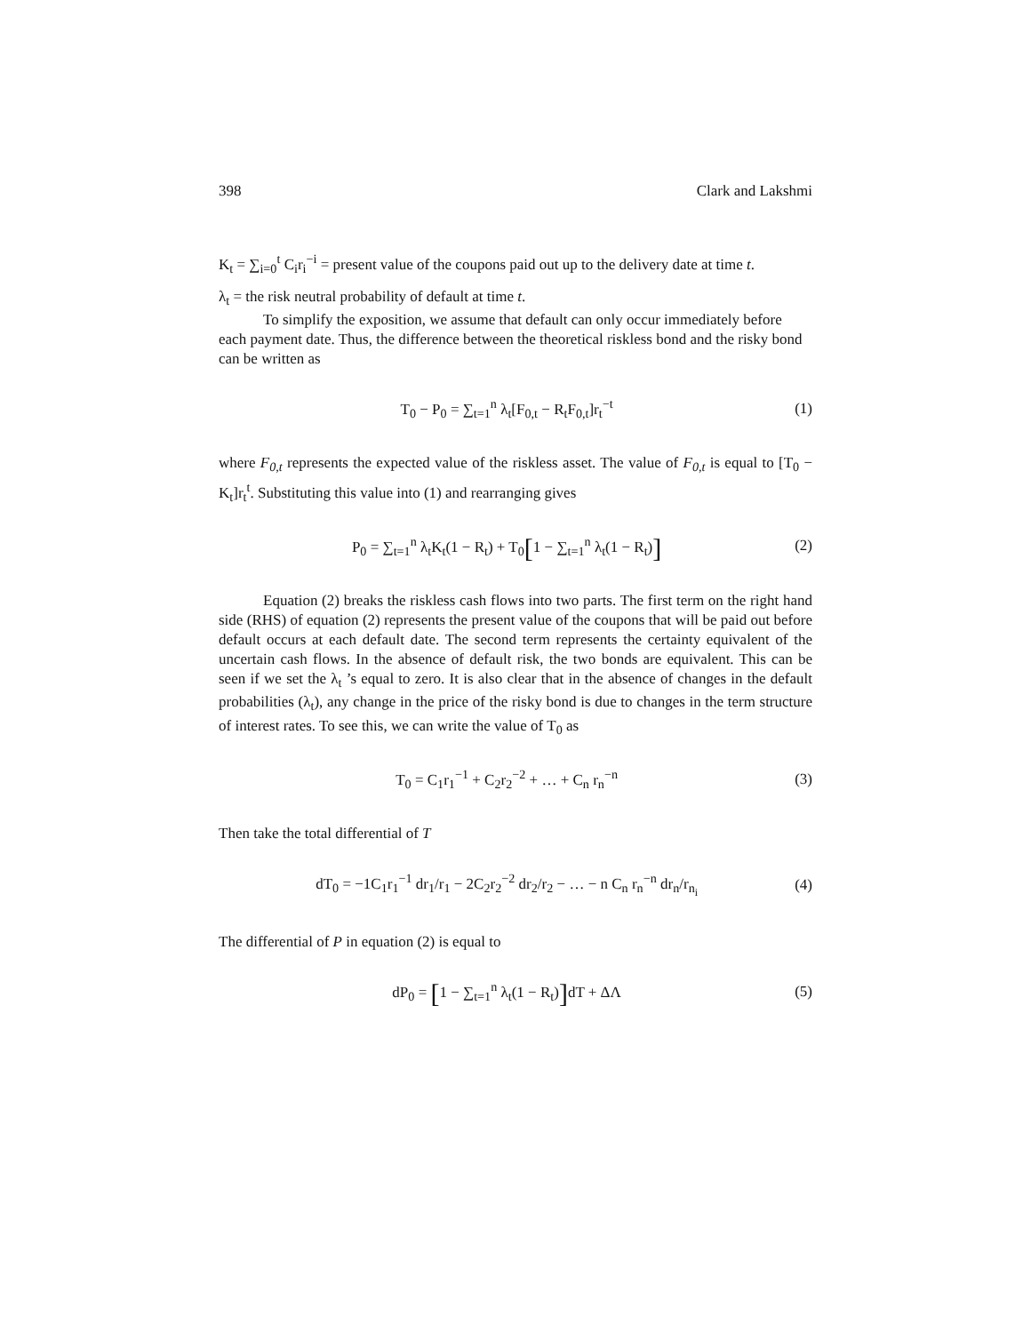398 Clark and Lakshmi
K<sub>t</sub> = ∑<sub>i=0</sub><sup>t</sup> C<sub>i</sub>r<sub>i</sub><sup>−i</sup> = present value of the coupons paid out up to the delivery date at time t.
λ<sub>t</sub> = the risk neutral probability of default at time t.
To simplify the exposition, we assume that default can only occur immediately before each payment date. Thus, the difference between the theoretical riskless bond and the risky bond can be written as
T<sub>0</sub> − P<sub>0</sub> = ∑<sub>t=1</sub><sup>n</sup> λ<sub>t</sub>[F<sub>0,t</sub> − R<sub>t</sub>F<sub>0,t</sub>]r<sub>t</sub><sup>−t</sup> (1)
where F<sub>0,t</sub> represents the expected value of the riskless asset. The value of F<sub>0,t</sub> is equal to [T<sub>0</sub> − K<sub>t</sub>]r<sub>t</sub><sup>t</sup>. Substituting this value into (1) and rearranging gives
P<sub>0</sub> = ∑<sub>t=1</sub><sup>n</sup> λ<sub>t</sub>K<sub>t</sub>(1 − R<sub>t</sub>) + T<sub>0</sub>[1 − ∑<sub>t=1</sub><sup>n</sup> λ<sub>t</sub>(1 − R<sub>t</sub>)] (2)
Equation (2) breaks the riskless cash flows into two parts. The first term on the right hand side (RHS) of equation (2) represents the present value of the coupons that will be paid out before default occurs at each default date. The second term represents the certainty equivalent of the uncertain cash flows. In the absence of default risk, the two bonds are equivalent. This can be seen if we set the λ<sub>t</sub> ’s equal to zero. It is also clear that in the absence of changes in the default probabilities (λ<sub>t</sub>), any change in the price of the risky bond is due to changes in the term structure of interest rates. To see this, we can write the value of T<sub>0</sub> as
T<sub>0</sub> = C<sub>1</sub>r<sub>1</sub><sup>−1</sup> + C<sub>2</sub>r<sub>2</sub><sup>−2</sup> + … + C<sub>n</sub> r<sub>n</sub><sup>−n</sup> (3)
Then take the total differential of T
dT<sub>0</sub> = −1C<sub>1</sub>r<sub>1</sub><sup>−1</sup> dr<sub>1</sub>/r<sub>1</sub> − 2C<sub>2</sub>r<sub>2</sub><sup>−2</sup> dr<sub>2</sub>/r<sub>2</sub> − … − n C<sub>n</sub> r<sub>n</sub><sup>−n</sup> dr<sub>n</sub>/r<sub>n<sub>i</sub></sub> (4)
The differential of P in equation (2) is equal to
dP<sub>0</sub> = [1 − ∑<sub>t=1</sub><sup>n</sup> λ<sub>t</sub>(1 − R<sub>t</sub>)] dT + ΔΛ (5)